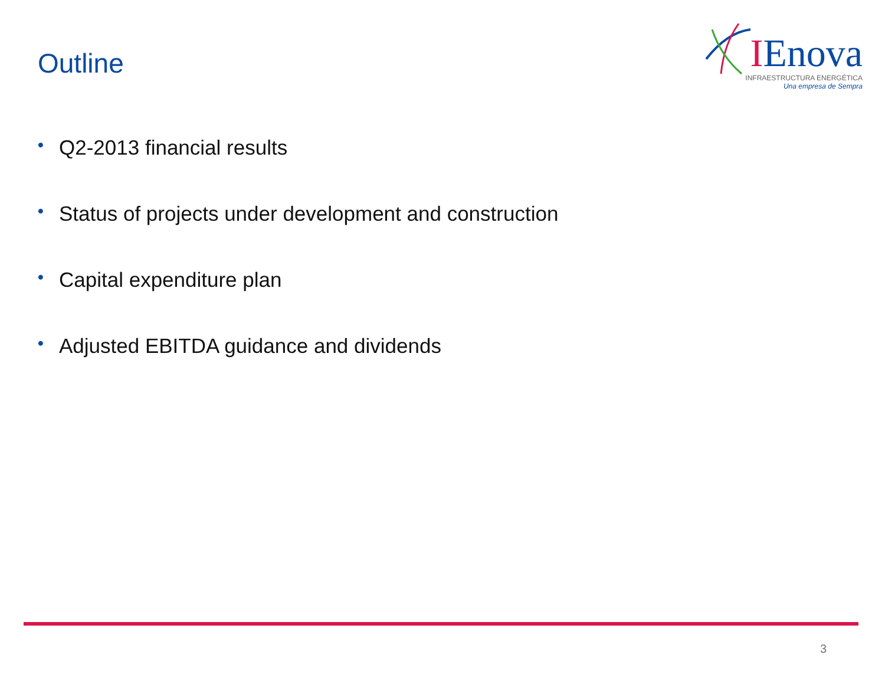Outline
IEnova
INFRAESTRUCTURA ENERGÉTICA
Una empresa de Sempra
• Q2-2013 financial results
• Status of projects under development and construction
• Capital expenditure plan
• Adjusted EBITDA guidance and dividends
3